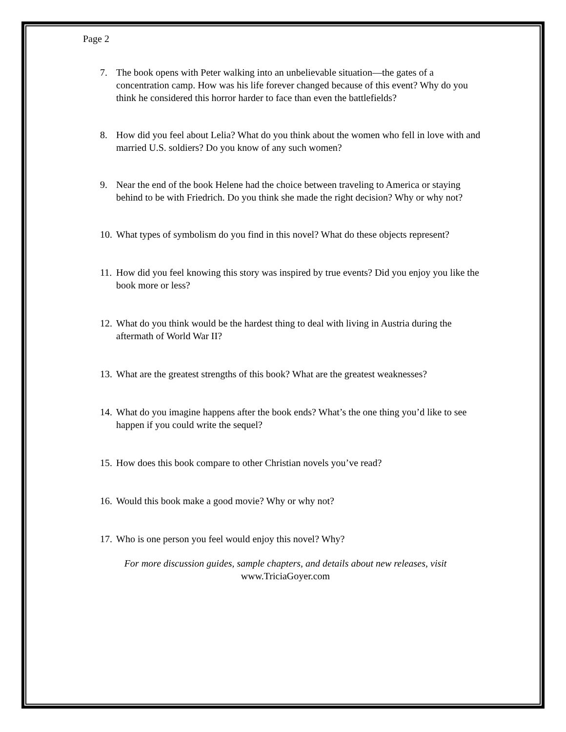Page 2
7. The book opens with Peter walking into an unbelievable situation—the gates of a concentration camp. How was his life forever changed because of this event? Why do you think he considered this horror harder to face than even the battlefields?
8. How did you feel about Lelia? What do you think about the women who fell in love with and married U.S. soldiers? Do you know of any such women?
9. Near the end of the book Helene had the choice between traveling to America or staying behind to be with Friedrich. Do you think she made the right decision? Why or why not?
10.
What types of symbolism do you find in this novel? What do these objects represent?
11.
How did you feel knowing this story was inspired by true events? Did you enjoy you like the book more or less?
12.
What do you think would be the hardest thing to deal with living in Austria during the aftermath of World War II?
13.
What are the greatest strengths of this book? What are the greatest weaknesses?
14.
What do you imagine happens after the book ends? What’s the one thing you’d like to see happen if you could write the sequel?
15.
How does this book compare to other Christian novels you’ve read?
16.
Would this book make a good movie? Why or why not?
17.
Who is one person you feel would enjoy this novel? Why?
For more discussion guides, sample chapters, and details about new releases, visit
www.TriciaGoyer.com